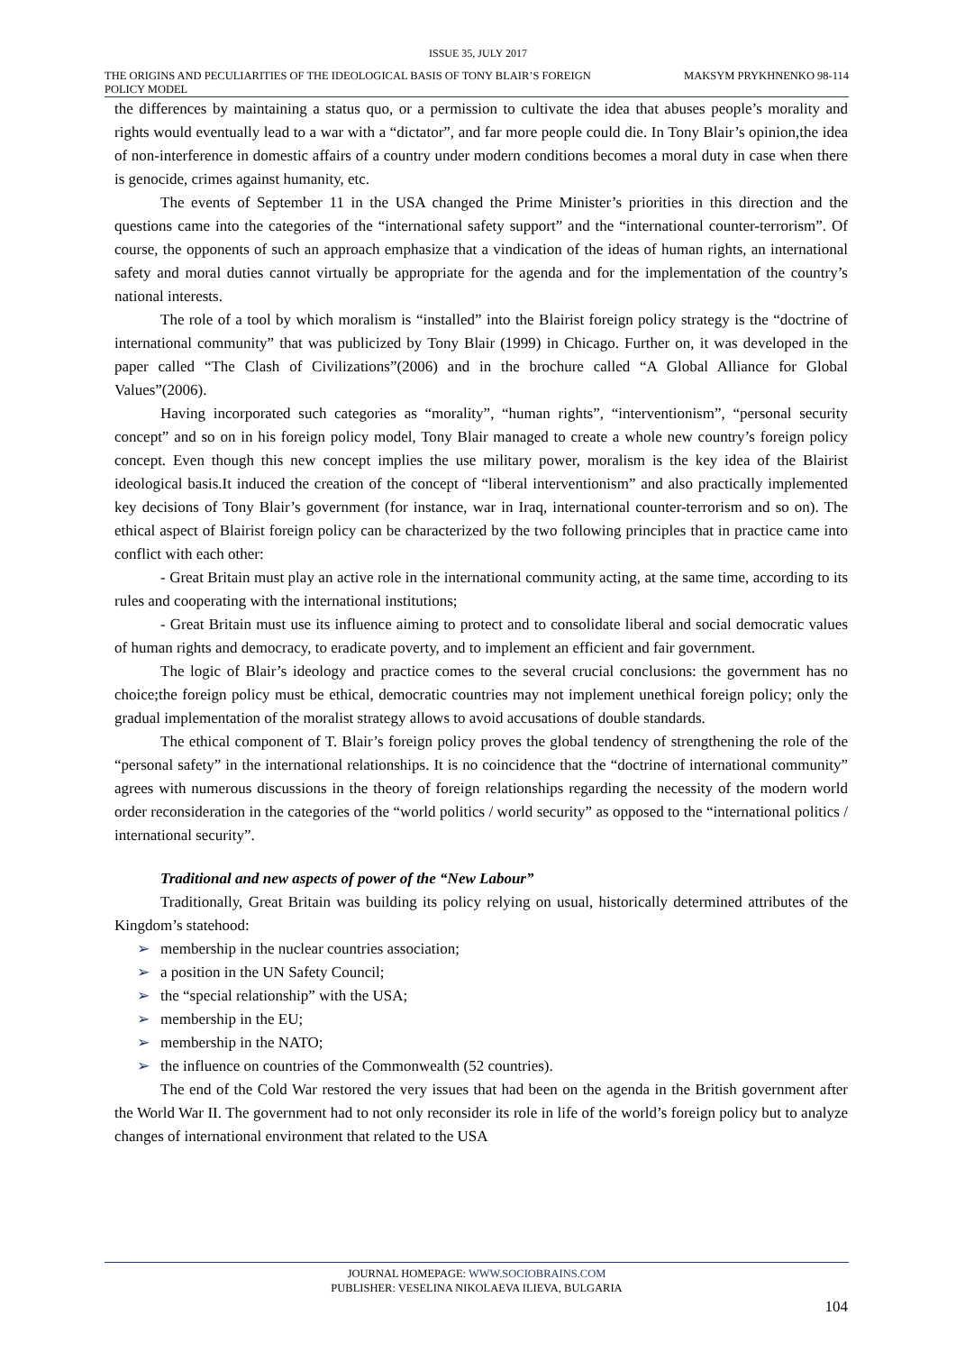ISSUE 35, JULY 2017
THE ORIGINS AND PECULIARITIES OF THE IDEOLOGICAL BASIS OF TONY BLAIR’S FOREIGN POLICY MODEL
MAKSYM PRYKHNENKO 98-114
the differences by maintaining a status quo, or a permission to cultivate the idea that abuses people’s morality and rights would eventually lead to a war with a “dictator”, and far more people could die. In Tony Blair’s opinion,the idea of non-interference in domestic affairs of a country under modern conditions becomes a moral duty in case when there is genocide, crimes against humanity, etc.
The events of September 11 in the USA changed the Prime Minister’s priorities in this direction and the questions came into the categories of the “international safety support” and the “international counter-terrorism”. Of course, the opponents of such an approach emphasize that a vindication of the ideas of human rights, an international safety and moral duties cannot virtually be appropriate for the agenda and for the implementation of the country’s national interests.
The role of a tool by which moralism is “installed” into the Blairist foreign policy strategy is the “doctrine of international community” that was publicized by Tony Blair (1999) in Chicago. Further on, it was developed in the paper called “The Clash of Civilizations”(2006) and in the brochure called “A Global Alliance for Global Values”(2006).
Having incorporated such categories as “morality”, “human rights”, “interventionism”, “personal security concept” and so on in his foreign policy model, Tony Blair managed to create a whole new country’s foreign policy concept. Even though this new concept implies the use military power, moralism is the key idea of the Blairist ideological basis.It induced the creation of the concept of “liberal interventionism” and also practically implemented key decisions of Tony Blair’s government (for instance, war in Iraq, international counter-terrorism and so on). The ethical aspect of Blairist foreign policy can be characterized by the two following principles that in practice came into conflict with each other:
- Great Britain must play an active role in the international community acting, at the same time, according to its rules and cooperating with the international institutions;
- Great Britain must use its influence aiming to protect and to consolidate liberal and social democratic values of human rights and democracy, to eradicate poverty, and to implement an efficient and fair government.
The logic of Blair’s ideology and practice comes to the several crucial conclusions: the government has no choice;the foreign policy must be ethical, democratic countries may not implement unethical foreign policy; only the gradual implementation of the moralist strategy allows to avoid accusations of double standards.
The ethical component of T. Blair’s foreign policy proves the global tendency of strengthening the role of the “personal safety” in the international relationships. It is no coincidence that the “doctrine of international community” agrees with numerous discussions in the theory of foreign relationships regarding the necessity of the modern world order reconsideration in the categories of the “world politics / world security” as opposed to the “international politics / international security”.
Traditional and new aspects of power of the “New Labour”
Traditionally, Great Britain was building its policy relying on usual, historically determined attributes of the Kingdom’s statehood:
➢ membership in the nuclear countries association;
➢ a position in the UN Safety Council;
➢ the “special relationship” with the USA;
➢ membership in the EU;
➢ membership in the NATO;
➢ the influence on countries of the Commonwealth (52 countries).
The end of the Cold War restored the very issues that had been on the agenda in the British government after the World War II. The government had to not only reconsider its role in life of the world’s foreign policy but to analyze changes of international environment that related to the USA
JOURNAL HOMEPAGE: WWW.SOCIOBRAINS.COM
PUBLISHER: VESELINA NIKOLAEVA ILIEVA, BULGARIA
104